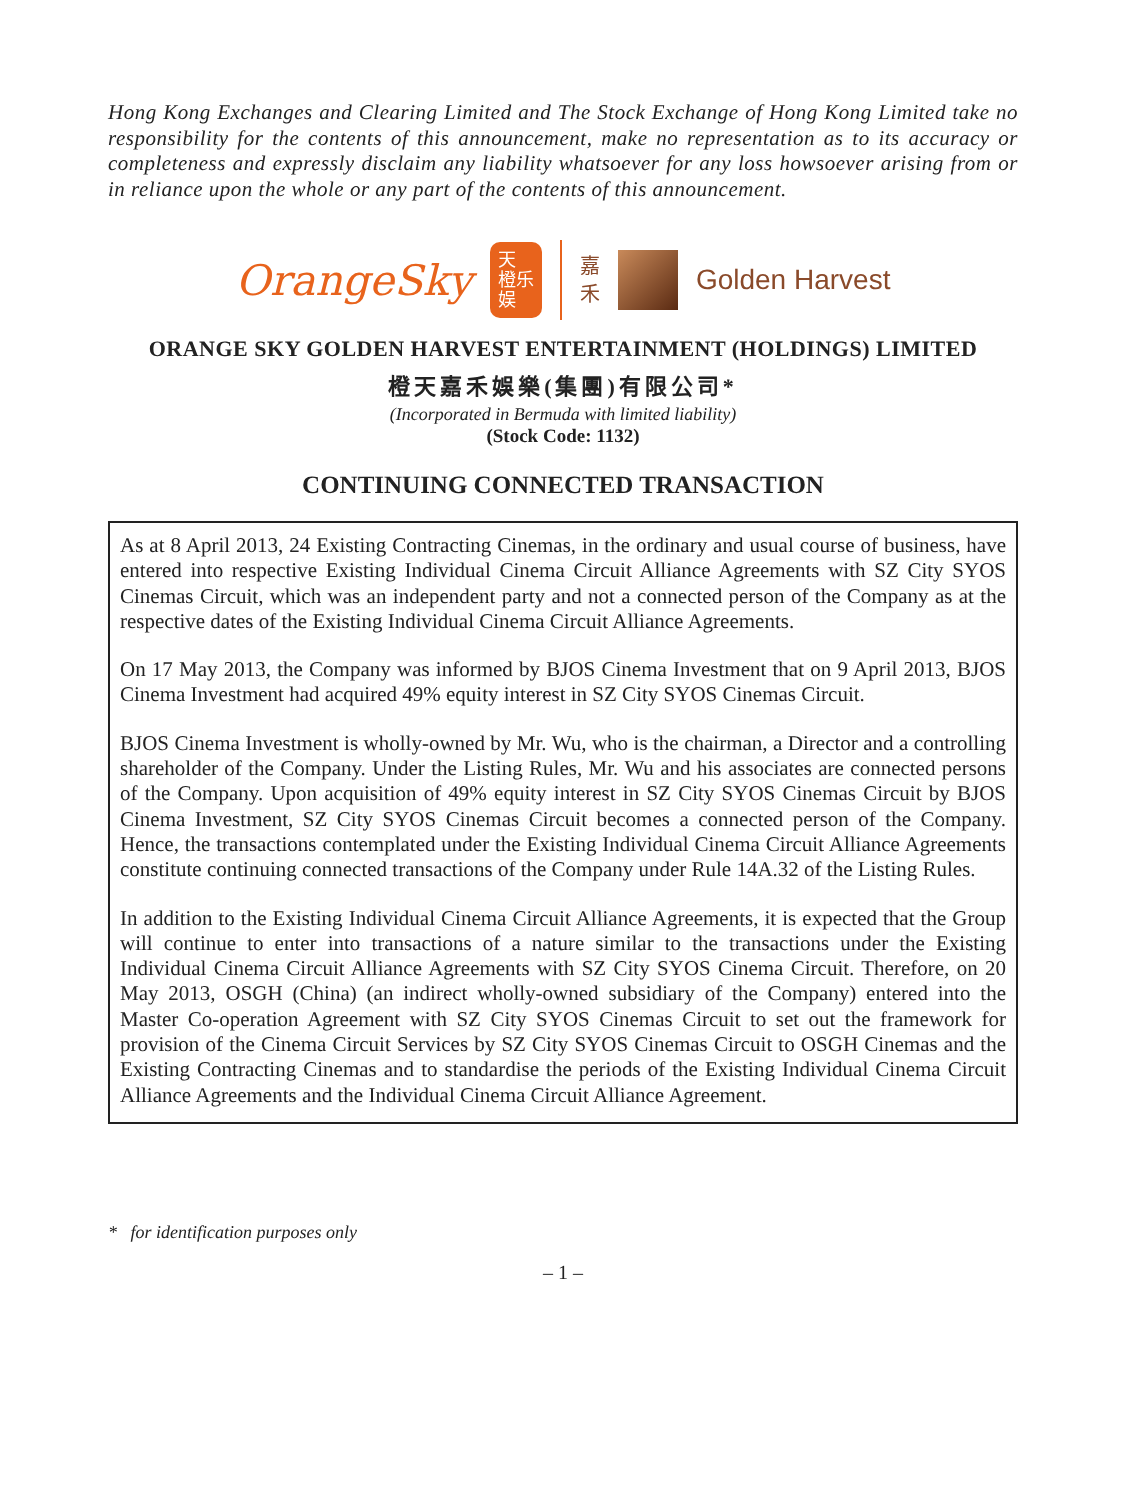Hong Kong Exchanges and Clearing Limited and The Stock Exchange of Hong Kong Limited take no responsibility for the contents of this announcement, make no representation as to its accuracy or completeness and expressly disclaim any liability whatsoever for any loss howsoever arising from or in reliance upon the whole or any part of the contents of this announcement.
OrangeSky 天
橙乐
娱 嘉
禾 Golden Harvest
ORANGE SKY GOLDEN HARVEST ENTERTAINMENT (HOLDINGS) LIMITED
橙天嘉禾娛樂(集團)有限公司*
(Incorporated in Bermuda with limited liability)
(Stock Code: 1132)
CONTINUING CONNECTED TRANSACTION
As at 8 April 2013, 24 Existing Contracting Cinemas, in the ordinary and usual course of business, have entered into respective Existing Individual Cinema Circuit Alliance Agreements with SZ City SYOS Cinemas Circuit, which was an independent party and not a connected person of the Company as at the respective dates of the Existing Individual Cinema Circuit Alliance Agreements.
On 17 May 2013, the Company was informed by BJOS Cinema Investment that on 9 April 2013, BJOS Cinema Investment had acquired 49% equity interest in SZ City SYOS Cinemas Circuit.
BJOS Cinema Investment is wholly-owned by Mr. Wu, who is the chairman, a Director and a controlling shareholder of the Company. Under the Listing Rules, Mr. Wu and his associates are connected persons of the Company. Upon acquisition of 49% equity interest in SZ City SYOS Cinemas Circuit by BJOS Cinema Investment, SZ City SYOS Cinemas Circuit becomes a connected person of the Company. Hence, the transactions contemplated under the Existing Individual Cinema Circuit Alliance Agreements constitute continuing connected transactions of the Company under Rule 14A.32 of the Listing Rules.
In addition to the Existing Individual Cinema Circuit Alliance Agreements, it is expected that the Group will continue to enter into transactions of a nature similar to the transactions under the Existing Individual Cinema Circuit Alliance Agreements with SZ City SYOS Cinema Circuit. Therefore, on 20 May 2013, OSGH (China) (an indirect wholly-owned subsidiary of the Company) entered into the Master Co-operation Agreement with SZ City SYOS Cinemas Circuit to set out the framework for provision of the Cinema Circuit Services by SZ City SYOS Cinemas Circuit to OSGH Cinemas and the Existing Contracting Cinemas and to standardise the periods of the Existing Individual Cinema Circuit Alliance Agreements and the Individual Cinema Circuit Alliance Agreement.
* for identification purposes only
– 1 –